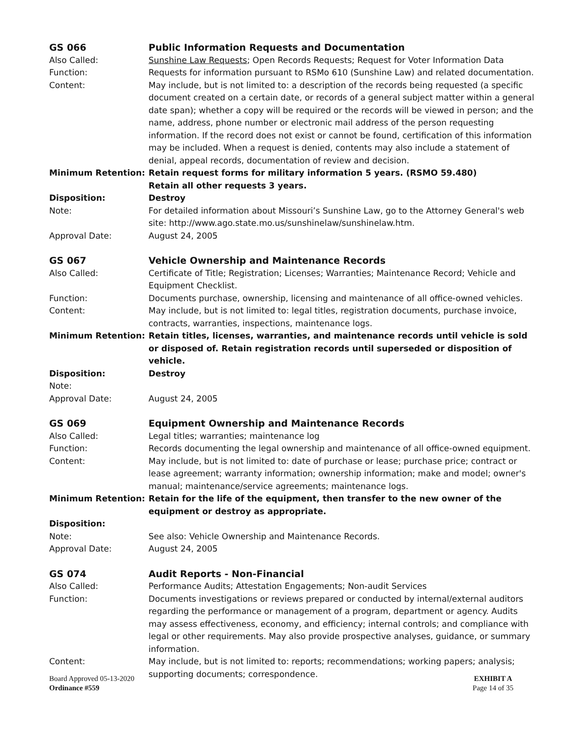GS 066 Public Information Requests and Documentation
Also Called: Sunshine Law Requests; Open Records Requests; Request for Voter Information Data
Function: Requests for information pursuant to RSMo 610 (Sunshine Law) and related documentation.
Content: May include, but is not limited to: a description of the records being requested (a specific document created on a certain date, or records of a general subject matter within a general date span); whether a copy will be required or the records will be viewed in person; and the name, address, phone number or electronic mail address of the person requesting information. If the record does not exist or cannot be found, certification of this information may be included. When a request is denied, contents may also include a statement of denial, appeal records, documentation of review and decision.
Minimum Retention: Retain request forms for military information 5 years. (RSMO 59.480)
Retain all other requests 3 years.
Disposition: Destroy
Note: For detailed information about Missouri’s Sunshine Law, go to the Attorney General's web site: http://www.ago.state.mo.us/sunshinelaw/sunshinelaw.htm.
Approval Date: August 24, 2005
GS 067 Vehicle Ownership and Maintenance Records
Also Called: Certificate of Title; Registration; Licenses; Warranties; Maintenance Record; Vehicle and Equipment Checklist.
Function: Documents purchase, ownership, licensing and maintenance of all office-owned vehicles.
Content: May include, but is not limited to: legal titles, registration documents, purchase invoice, contracts, warranties, inspections, maintenance logs.
Minimum Retention: Retain titles, licenses, warranties, and maintenance records until vehicle is sold or disposed of. Retain registration records until superseded or disposition of vehicle.
Disposition: Destroy
Note:
Approval Date: August 24, 2005
GS 069 Equipment Ownership and Maintenance Records
Also Called: Legal titles; warranties; maintenance log
Function: Records documenting the legal ownership and maintenance of all office-owned equipment.
Content: May include, but is not limited to: date of purchase or lease; purchase price; contract or lease agreement; warranty information; ownership information; make and model; owner's manual; maintenance/service agreements; maintenance logs.
Minimum Retention: Retain for the life of the equipment, then transfer to the new owner of the equipment or destroy as appropriate.
Disposition:
Note: See also: Vehicle Ownership and Maintenance Records.
Approval Date: August 24, 2005
GS 074 Audit Reports - Non-Financial
Also Called: Performance Audits; Attestation Engagements; Non-audit Services
Function: Documents investigations or reviews prepared or conducted by internal/external auditors regarding the performance or management of a program, department or agency. Audits may assess effectiveness, economy, and efficiency; internal controls; and compliance with legal or other requirements. May also provide prospective analyses, guidance, or summary information.
Content: May include, but is not limited to: reports; recommendations; working papers; analysis; supporting documents; correspondence.
Board Approved 05-13-2020
Ordinance #559
EXHIBIT A
Page 14 of 35